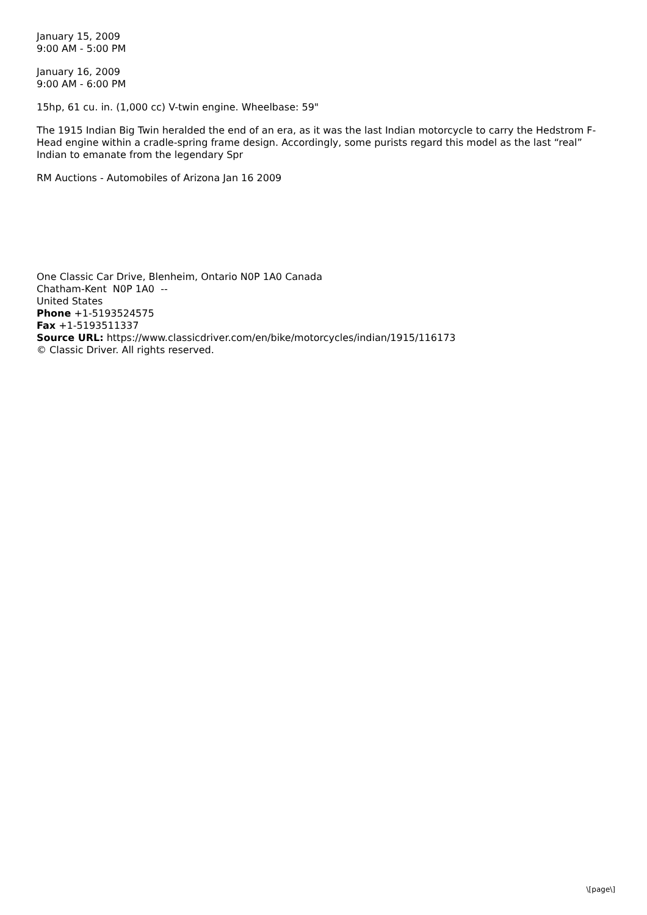January 15, 2009
9:00 AM - 5:00 PM
January 16, 2009
9:00 AM - 6:00 PM
15hp, 61 cu. in. (1,000 cc) V-twin engine. Wheelbase: 59"
The 1915 Indian Big Twin heralded the end of an era, as it was the last Indian motorcycle to carry the Hedstrom F-Head engine within a cradle-spring frame design. Accordingly, some purists regard this model as the last “real” Indian to emanate from the legendary Spr
RM Auctions - Automobiles of Arizona Jan 16 2009
One Classic Car Drive, Blenheim, Ontario N0P 1A0 Canada
Chatham-Kent N0P 1A0 --
United States
Phone +1-5193524575
Fax +1-5193511337
Source URL: https://www.classicdriver.com/en/bike/motorcycles/indian/1915/116173
© Classic Driver. All rights reserved.
\[page\]